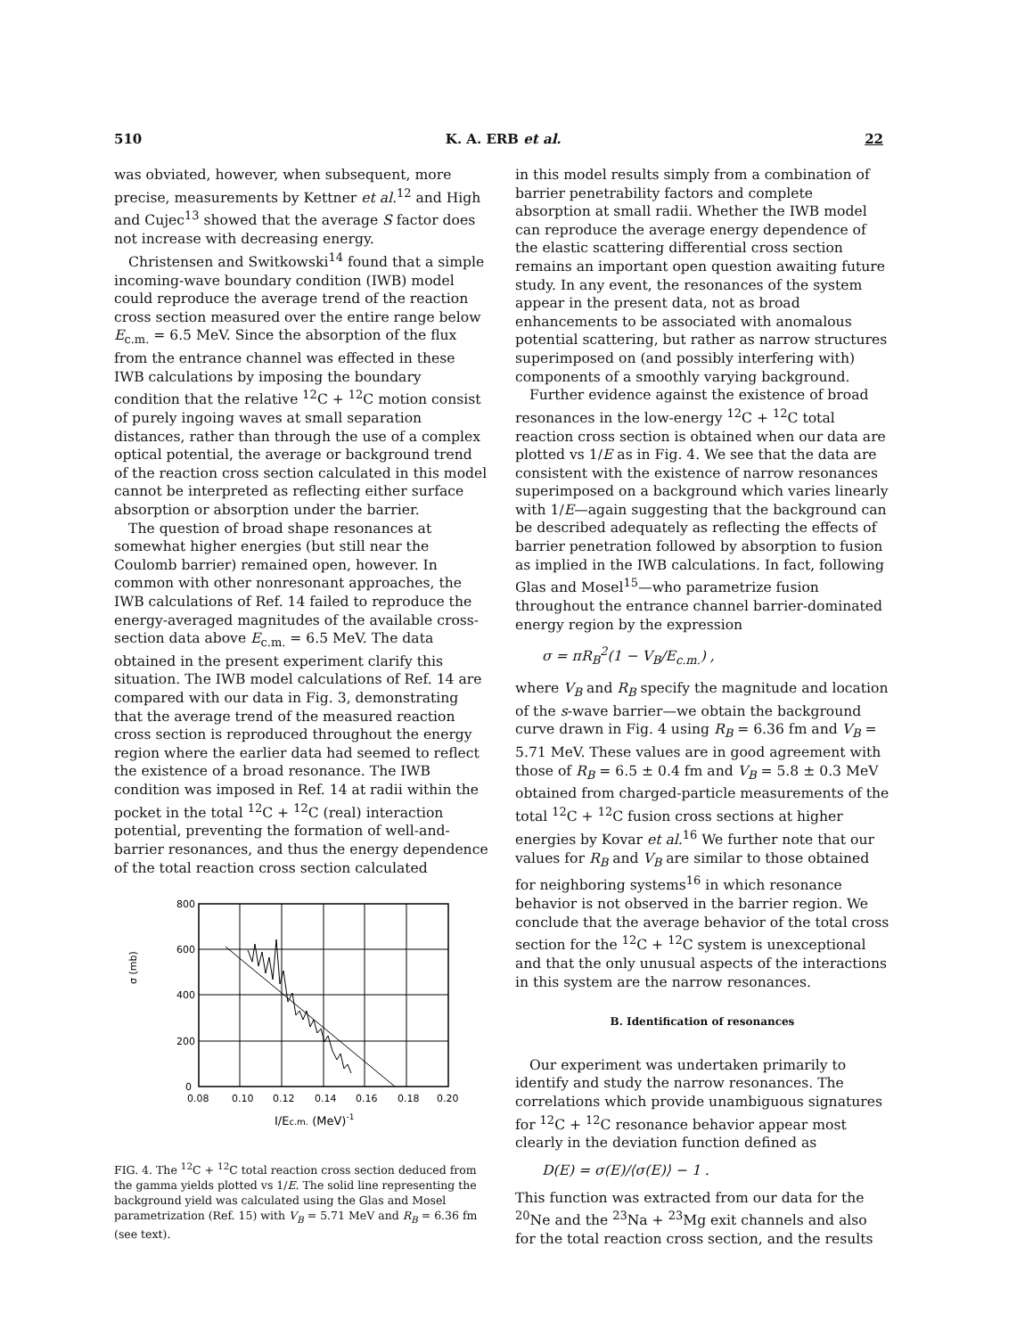510 K. A. ERB et al. 22
was obviated, however, when subsequent, more precise, measurements by Kettner et al.<sup>12</sup> and High and Cujec<sup>13</sup> showed that the average S factor does not increase with decreasing energy.
Christensen and Switkowski<sup>14</sup> found that a simple incoming-wave boundary condition (IWB) model could reproduce the average trend of the reaction cross section measured over the entire range below E<sub>c.m.</sub> = 6.5 MeV. Since the absorption of the flux from the entrance channel was effected in these IWB calculations by imposing the boundary condition that the relative <sup>12</sup>C + <sup>12</sup>C motion consist of purely ingoing waves at small separation distances, rather than through the use of a complex optical potential, the average or background trend of the reaction cross section calculated in this model cannot be interpreted as reflecting either surface absorption or absorption under the barrier.
The question of broad shape resonances at somewhat higher energies (but still near the Coulomb barrier) remained open, however. In common with other nonresonant approaches, the IWB calculations of Ref. 14 failed to reproduce the energy-averaged magnitudes of the available cross-section data above E<sub>c.m.</sub> = 6.5 MeV. The data obtained in the present experiment clarify this situation. The IWB model calculations of Ref. 14 are compared with our data in Fig. 3, demonstrating that the average trend of the measured reaction cross section is reproduced throughout the energy region where the earlier data had seemed to reflect the existence of a broad resonance. The IWB condition was imposed in Ref. 14 at radii within the pocket in the total <sup>12</sup>C + <sup>12</sup>C (real) interaction potential, preventing the formation of well-and-barrier resonances, and thus the energy dependence of the total reaction cross section calculated
800
600
400
200
0
σ (mb)
0.08
0.10
0.12
0.14
0.16
0.18
0.20
I/Ec.m. (MeV)-1
FIG. 4. The <sup>12</sup>C + <sup>12</sup>C total reaction cross section deduced from the gamma yields plotted vs 1/E. The solid line representing the background yield was calculated using the Glas and Mosel parametrization (Ref. 15) with V<sub>B</sub> = 5.71 MeV and R<sub>B</sub> = 6.36 fm (see text).
in this model results simply from a combination of barrier penetrability factors and complete absorption at small radii. Whether the IWB model can reproduce the average energy dependence of the elastic scattering differential cross section remains an important open question awaiting future study. In any event, the resonances of the system appear in the present data, not as broad enhancements to be associated with anomalous potential scattering, but rather as narrow structures superimposed on (and possibly interfering with) components of a smoothly varying background.
Further evidence against the existence of broad resonances in the low-energy <sup>12</sup>C + <sup>12</sup>C total reaction cross section is obtained when our data are plotted vs 1/E as in Fig. 4. We see that the data are consistent with the existence of narrow resonances superimposed on a background which varies linearly with 1/E—again suggesting that the background can be described adequately as reflecting the effects of barrier penetration followed by absorption to fusion as implied in the IWB calculations. In fact, following Glas and Mosel<sup>15</sup>—who parametrize fusion throughout the entrance channel barrier-dominated energy region by the expression
σ = πR<sub>B</sub><sup>2</sup>(1 − V<sub>B</sub>/E<sub>c.m.</sub>) ,
where V<sub>B</sub> and R<sub>B</sub> specify the magnitude and location of the s-wave barrier—we obtain the background curve drawn in Fig. 4 using R<sub>B</sub> = 6.36 fm and V<sub>B</sub> = 5.71 MeV. These values are in good agreement with those of R<sub>B</sub> = 6.5 ± 0.4 fm and V<sub>B</sub> = 5.8 ± 0.3 MeV obtained from charged-particle measurements of the total <sup>12</sup>C + <sup>12</sup>C fusion cross sections at higher energies by Kovar et al.<sup>16</sup> We further note that our values for R<sub>B</sub> and V<sub>B</sub> are similar to those obtained for neighboring systems<sup>16</sup> in which resonance behavior is not observed in the barrier region. We conclude that the average behavior of the total cross section for the <sup>12</sup>C + <sup>12</sup>C system is unexceptional and that the only unusual aspects of the interactions in this system are the narrow resonances.
B. Identification of resonances
Our experiment was undertaken primarily to identify and study the narrow resonances. The correlations which provide unambiguous signatures for <sup>12</sup>C + <sup>12</sup>C resonance behavior appear most clearly in the deviation function defined as
D(E) = σ(E)/⟨σ(E)⟩ − 1 .
This function was extracted from our data for the <sup>20</sup>Ne and the <sup>23</sup>Na + <sup>23</sup>Mg exit channels and also for the total reaction cross section, and the results